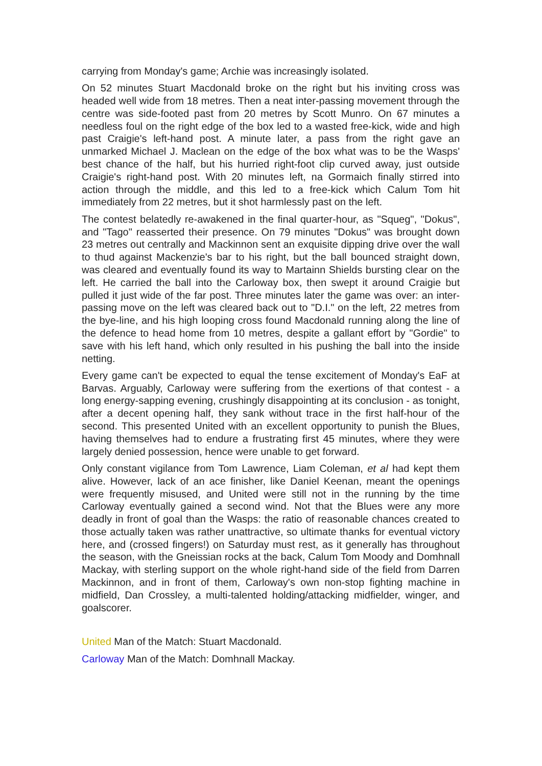carrying from Monday's game; Archie was increasingly isolated.
On 52 minutes Stuart Macdonald broke on the right but his inviting cross was headed well wide from 18 metres. Then a neat inter-passing movement through the centre was side-footed past from 20 metres by Scott Munro. On 67 minutes a needless foul on the right edge of the box led to a wasted free-kick, wide and high past Craigie's left-hand post. A minute later, a pass from the right gave an unmarked Michael J. Maclean on the edge of the box what was to be the Wasps' best chance of the half, but his hurried right-foot clip curved away, just outside Craigie's right-hand post. With 20 minutes left, na Gormaich finally stirred into action through the middle, and this led to a free-kick which Calum Tom hit immediately from 22 metres, but it shot harmlessly past on the left.
The contest belatedly re-awakened in the final quarter-hour, as "Squeg", "Dokus", and "Tago" reasserted their presence. On 79 minutes "Dokus" was brought down 23 metres out centrally and Mackinnon sent an exquisite dipping drive over the wall to thud against Mackenzie's bar to his right, but the ball bounced straight down, was cleared and eventually found its way to Martainn Shields bursting clear on the left. He carried the ball into the Carloway box, then swept it around Craigie but pulled it just wide of the far post. Three minutes later the game was over: an inter-passing move on the left was cleared back out to "D.I." on the left, 22 metres from the bye-line, and his high looping cross found Macdonald running along the line of the defence to head home from 10 metres, despite a gallant effort by "Gordie" to save with his left hand, which only resulted in his pushing the ball into the inside netting.
Every game can't be expected to equal the tense excitement of Monday's EaF at Barvas. Arguably, Carloway were suffering from the exertions of that contest - a long energy-sapping evening, crushingly disappointing at its conclusion - as tonight, after a decent opening half, they sank without trace in the first half-hour of the second. This presented United with an excellent opportunity to punish the Blues, having themselves had to endure a frustrating first 45 minutes, where they were largely denied possession, hence were unable to get forward.
Only constant vigilance from Tom Lawrence, Liam Coleman, et al had kept them alive. However, lack of an ace finisher, like Daniel Keenan, meant the openings were frequently misused, and United were still not in the running by the time Carloway eventually gained a second wind. Not that the Blues were any more deadly in front of goal than the Wasps: the ratio of reasonable chances created to those actually taken was rather unattractive, so ultimate thanks for eventual victory here, and (crossed fingers!) on Saturday must rest, as it generally has throughout the season, with the Gneissian rocks at the back, Calum Tom Moody and Domhnall Mackay, with sterling support on the whole right-hand side of the field from Darren Mackinnon, and in front of them, Carloway's own non-stop fighting machine in midfield, Dan Crossley, a multi-talented holding/attacking midfielder, winger, and goalscorer.
United Man of the Match: Stuart Macdonald.
Carloway Man of the Match: Domhnall Mackay.